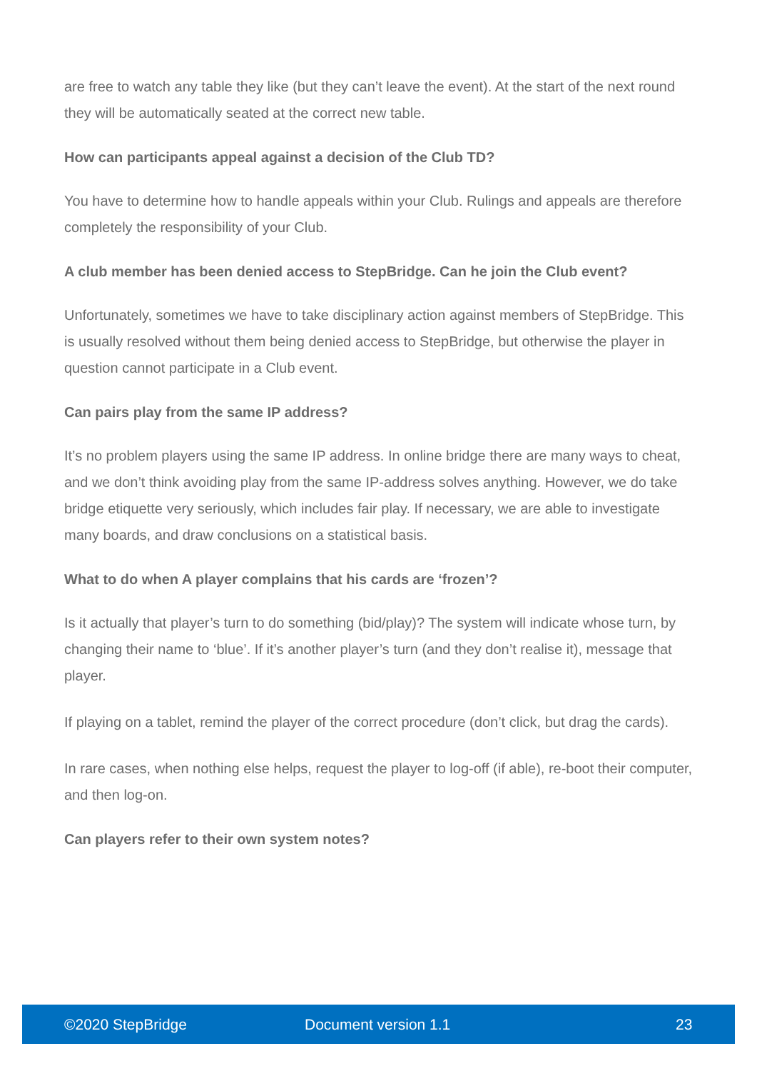are free to watch any table they like (but they can’t leave the event). At the start of the next round they will be automatically seated at the correct new table.
How can participants appeal against a decision of the Club TD?
You have to determine how to handle appeals within your Club. Rulings and appeals are therefore completely the responsibility of your Club.
A club member has been denied access to StepBridge. Can he join the Club event?
Unfortunately, sometimes we have to take disciplinary action against members of StepBridge. This is usually resolved without them being denied access to StepBridge, but otherwise the player in question cannot participate in a Club event.
Can pairs play from the same IP address?
It’s no problem players using the same IP address. In online bridge there are many ways to cheat, and we don’t think avoiding play from the same IP-address solves anything. However, we do take bridge etiquette very seriously, which includes fair play. If necessary, we are able to investigate many boards, and draw conclusions on a statistical basis.
What to do when A player complains that his cards are ‘frozen’?
Is it actually that player’s turn to do something (bid/play)? The system will indicate whose turn, by changing their name to ‘blue’. If it’s another player’s turn (and they don’t realise it), message that player.
If playing on a tablet, remind the player of the correct procedure (don’t click, but drag the cards).
In rare cases, when nothing else helps, request the player to log-off (if able), re-boot their computer, and then log-on.
Can players refer to their own system notes?
©2020 StepBridge Document version 1.1 23